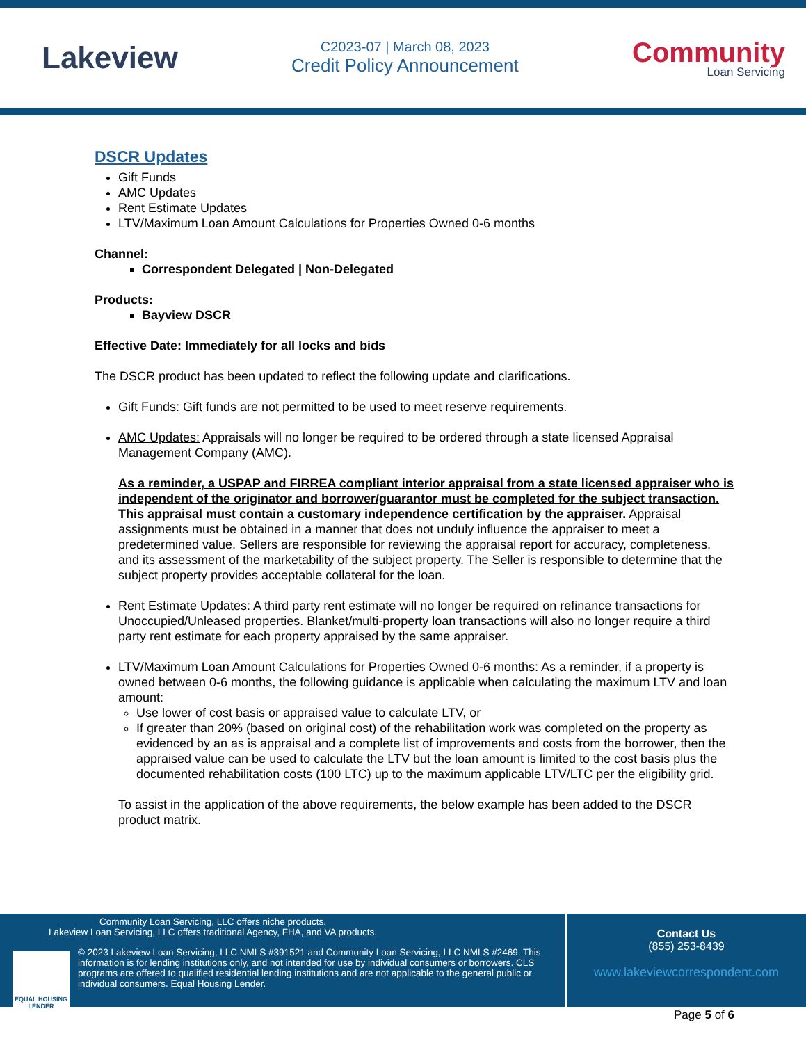Lakeview
C2023-07 | March 08, 2023
Credit Policy Announcement
Community
Loan Servicing
DSCR Updates
Gift Funds
AMC Updates
Rent Estimate Updates
LTV/Maximum Loan Amount Calculations for Properties Owned 0-6 months
Channel:
Correspondent Delegated | Non-Delegated
Products:
Bayview DSCR
Effective Date: Immediately for all locks and bids
The DSCR product has been updated to reflect the following update and clarifications.
Gift Funds: Gift funds are not permitted to be used to meet reserve requirements.
AMC Updates: Appraisals will no longer be required to be ordered through a state licensed Appraisal Management Company (AMC).
As a reminder, a USPAP and FIRREA compliant interior appraisal from a state licensed appraiser who is independent of the originator and borrower/guarantor must be completed for the subject transaction. This appraisal must contain a customary independence certification by the appraiser. Appraisal assignments must be obtained in a manner that does not unduly influence the appraiser to meet a predetermined value. Sellers are responsible for reviewing the appraisal report for accuracy, completeness, and its assessment of the marketability of the subject property. The Seller is responsible to determine that the subject property provides acceptable collateral for the loan.
Rent Estimate Updates: A third party rent estimate will no longer be required on refinance transactions for Unoccupied/Unleased properties. Blanket/multi-property loan transactions will also no longer require a third party rent estimate for each property appraised by the same appraiser.
LTV/Maximum Loan Amount Calculations for Properties Owned 0-6 months: As a reminder, if a property is owned between 0-6 months, the following guidance is applicable when calculating the maximum LTV and loan amount:
Use lower of cost basis or appraised value to calculate LTV, or
If greater than 20% (based on original cost) of the rehabilitation work was completed on the property as evidenced by an as is appraisal and a complete list of improvements and costs from the borrower, then the appraised value can be used to calculate the LTV but the loan amount is limited to the cost basis plus the documented rehabilitation costs (100 LTC) up to the maximum applicable LTV/LTC per the eligibility grid.
To assist in the application of the above requirements, the below example has been added to the DSCR product matrix.
Community Loan Servicing, LLC offers niche products.
Lakeview Loan Servicing, LLC offers traditional Agency, FHA, and VA products.
EQUAL HOUSING LENDER
© 2023 Lakeview Loan Servicing, LLC NMLS #391521 and Community Loan Servicing, LLC NMLS #2469. This information is for lending institutions only, and not intended for use by individual consumers or borrowers. CLS programs are offered to qualified residential lending institutions and are not applicable to the general public or individual consumers. Equal Housing Lender.
Contact Us
(855) 253-8439
www.lakeviewcorrespondent.com
Page 5 of 6